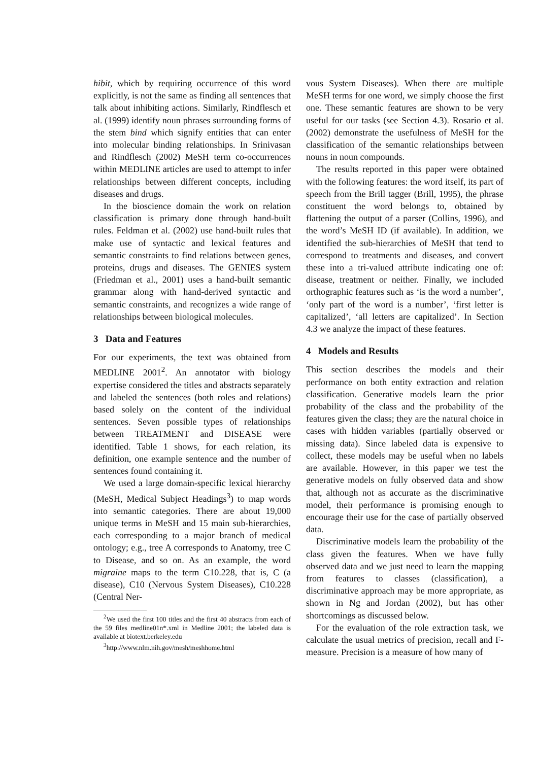hibit, which by requiring occurrence of this word explicitly, is not the same as finding all sentences that talk about inhibiting actions. Similarly, Rindflesch et al. (1999) identify noun phrases surrounding forms of the stem bind which signify entities that can enter into molecular binding relationships. In Srinivasan and Rindflesch (2002) MeSH term co-occurrences within MEDLINE articles are used to attempt to infer relationships between different concepts, including diseases and drugs.
In the bioscience domain the work on relation classification is primary done through hand-built rules. Feldman et al. (2002) use hand-built rules that make use of syntactic and lexical features and semantic constraints to find relations between genes, proteins, drugs and diseases. The GENIES system (Friedman et al., 2001) uses a hand-built semantic grammar along with hand-derived syntactic and semantic constraints, and recognizes a wide range of relationships between biological molecules.
3 Data and Features
For our experiments, the text was obtained from MEDLINE 2001<sup>2</sup>. An annotator with biology expertise considered the titles and abstracts separately and labeled the sentences (both roles and relations) based solely on the content of the individual sentences. Seven possible types of relationships between TREATMENT and DISEASE were identified. Table 1 shows, for each relation, its definition, one example sentence and the number of sentences found containing it.
We used a large domain-specific lexical hierarchy (MeSH, Medical Subject Headings<sup>3</sup>) to map words into semantic categories. There are about 19,000 unique terms in MeSH and 15 main sub-hierarchies, each corresponding to a major branch of medical ontology; e.g., tree A corresponds to Anatomy, tree C to Disease, and so on. As an example, the word migraine maps to the term C10.228, that is, C (a disease), C10 (Nervous System Diseases), C10.228 (Central Ner-
<sup>2</sup> We used the first 100 titles and the first 40 abstracts from each of the 59 files medline01n*.xml in Medline 2001; the labeled data is available at biotext.berkeley.edu
<sup>3</sup> http://www.nlm.nih.gov/mesh/meshhome.html
vous System Diseases). When there are multiple MeSH terms for one word, we simply choose the first one. These semantic features are shown to be very useful for our tasks (see Section 4.3). Rosario et al. (2002) demonstrate the usefulness of MeSH for the classification of the semantic relationships between nouns in noun compounds.
The results reported in this paper were obtained with the following features: the word itself, its part of speech from the Brill tagger (Brill, 1995), the phrase constituent the word belongs to, obtained by flattening the output of a parser (Collins, 1996), and the word’s MeSH ID (if available). In addition, we identified the sub-hierarchies of MeSH that tend to correspond to treatments and diseases, and convert these into a tri-valued attribute indicating one of: disease, treatment or neither. Finally, we included orthographic features such as ‘is the word a number’, ‘only part of the word is a number’, ‘first letter is capitalized’, ‘all letters are capitalized’. In Section 4.3 we analyze the impact of these features.
4 Models and Results
This section describes the models and their performance on both entity extraction and relation classification. Generative models learn the prior probability of the class and the probability of the features given the class; they are the natural choice in cases with hidden variables (partially observed or missing data). Since labeled data is expensive to collect, these models may be useful when no labels are available. However, in this paper we test the generative models on fully observed data and show that, although not as accurate as the discriminative model, their performance is promising enough to encourage their use for the case of partially observed data.
Discriminative models learn the probability of the class given the features. When we have fully observed data and we just need to learn the mapping from features to classes (classification), a discriminative approach may be more appropriate, as shown in Ng and Jordan (2002), but has other shortcomings as discussed below.
For the evaluation of the role extraction task, we calculate the usual metrics of precision, recall and F-measure. Precision is a measure of how many of